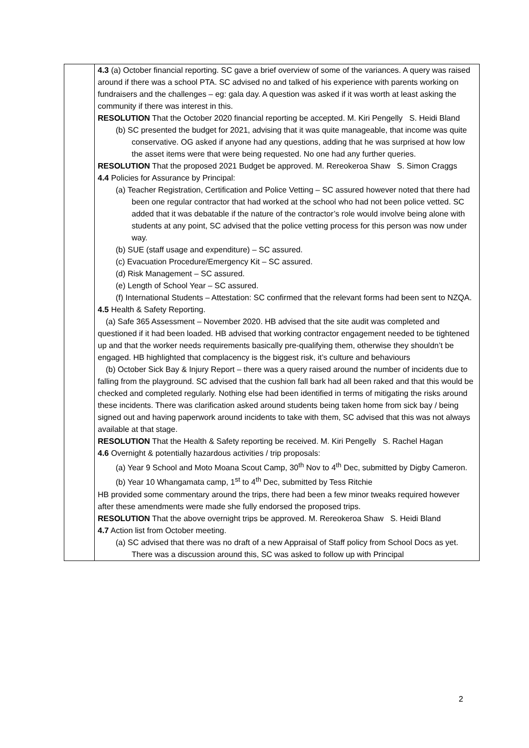| | 4.3 (a) October financial reporting. SC gave a brief overview of some of the variances. A query was raised around if there was a school PTA. SC advised no and talked of his experience with parents working on fundraisers and the challenges – eg: gala day. A question was asked if it was worth at least asking the community if there was interest in this. RESOLUTION That the October 2020 financial reporting be accepted. M. Kiri Pengelly S. Heidi Bland (b) SC presented the budget for 2021, advising that it was quite manageable, that income was quite conservative. OG asked if anyone had any questions, adding that he was surprised at how low the asset items were that were being requested. No one had any further queries. RESOLUTION That the proposed 2021 Budget be approved. M. Rereokeroa Shaw S. Simon Craggs 4.4 Policies for Assurance by Principal: (a) Teacher Registration, Certification and Police Vetting – SC assured however noted that there had been one regular contractor that had worked at the school who had not been police vetted. SC added that it was debatable if the nature of the contractor’s role would involve being alone with students at any point, SC advised that the police vetting process for this person was now under way. (b) SUE (staff usage and expenditure) – SC assured. (c) Evacuation Procedure/Emergency Kit – SC assured. (d) Risk Management – SC assured. (e) Length of School Year – SC assured. (f) International Students – Attestation: SC confirmed that the relevant forms had been sent to NZQA. 4.5 Health & Safety Reporting. (a) Safe 365 Assessment – November 2020. HB advised that the site audit was completed and questioned if it had been loaded. HB advised that working contractor engagement needed to be tightened up and that the worker needs requirements basically pre-qualifying them, otherwise they shouldn’t be engaged. HB highlighted that complacency is the biggest risk, it’s culture and behaviours (b) October Sick Bay & Injury Report – there was a query raised around the number of incidents due to falling from the playground. SC advised that the cushion fall bark had all been raked and that this would be checked and completed regularly. Nothing else had been identified in terms of mitigating the risks around these incidents. There was clarification asked around students being taken home from sick bay / being signed out and having paperwork around incidents to take with them, SC advised that this was not always available at that stage. RESOLUTION That the Health & Safety reporting be received. M. Kiri Pengelly S. Rachel Hagan 4.6 Overnight & potentially hazardous activities / trip proposals: (a) Year 9 School and Moto Moana Scout Camp, 30<sup>th</sup> Nov to 4<sup>th</sup> Dec, submitted by Digby Cameron. (b) Year 10 Whangamata camp, 1<sup>st</sup> to 4<sup>th</sup> Dec, submitted by Tess Ritchie HB provided some commentary around the trips, there had been a few minor tweaks required however after these amendments were made she fully endorsed the proposed trips. RESOLUTION That the above overnight trips be approved. M. Rereokeroa Shaw S. Heidi Bland 4.7 Action list from October meeting. (a) SC advised that there was no draft of a new Appraisal of Staff policy from School Docs as yet. There was a discussion around this, SC was asked to follow up with Principal |
2